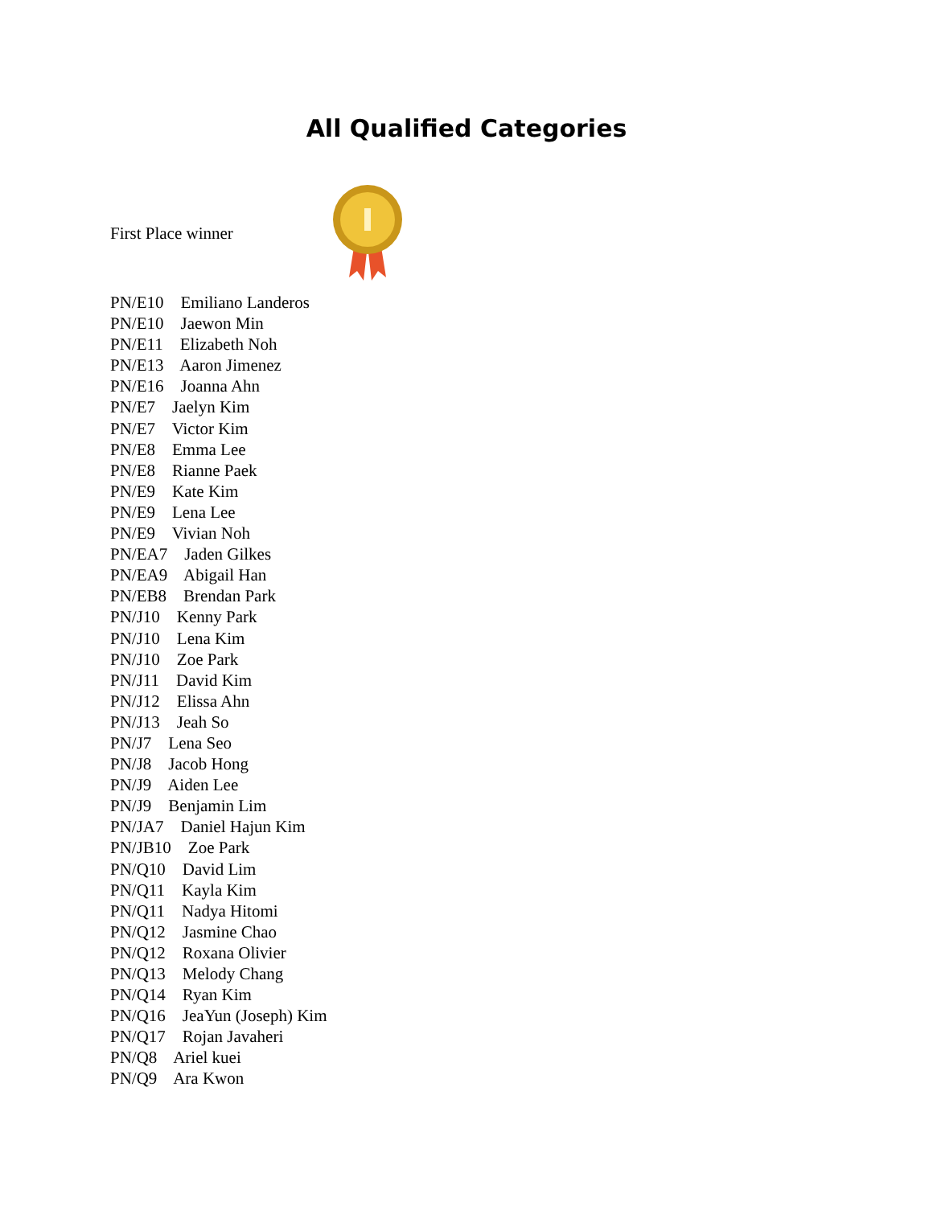All Qualified Categories
First Place winner
PN/E10 Emiliano Landeros
PN/E10 Jaewon Min
PN/E11 Elizabeth Noh
PN/E13 Aaron Jimenez
PN/E16 Joanna Ahn
PN/E7 Jaelyn Kim
PN/E7 Victor Kim
PN/E8 Emma Lee
PN/E8 Rianne Paek
PN/E9 Kate Kim
PN/E9 Lena Lee
PN/E9 Vivian Noh
PN/EA7 Jaden Gilkes
PN/EA9 Abigail Han
PN/EB8 Brendan Park
PN/J10 Kenny Park
PN/J10 Lena Kim
PN/J10 Zoe Park
PN/J11 David Kim
PN/J12 Elissa Ahn
PN/J13 Jeah So
PN/J7 Lena Seo
PN/J8 Jacob Hong
PN/J9 Aiden Lee
PN/J9 Benjamin Lim
PN/JA7 Daniel Hajun Kim
PN/JB10 Zoe Park
PN/Q10 David Lim
PN/Q11 Kayla Kim
PN/Q11 Nadya Hitomi
PN/Q12 Jasmine Chao
PN/Q12 Roxana Olivier
PN/Q13 Melody Chang
PN/Q14 Ryan Kim
PN/Q16 JeaYun (Joseph) Kim
PN/Q17 Rojan Javaheri
PN/Q8 Ariel kuei
PN/Q9 Ara Kwon